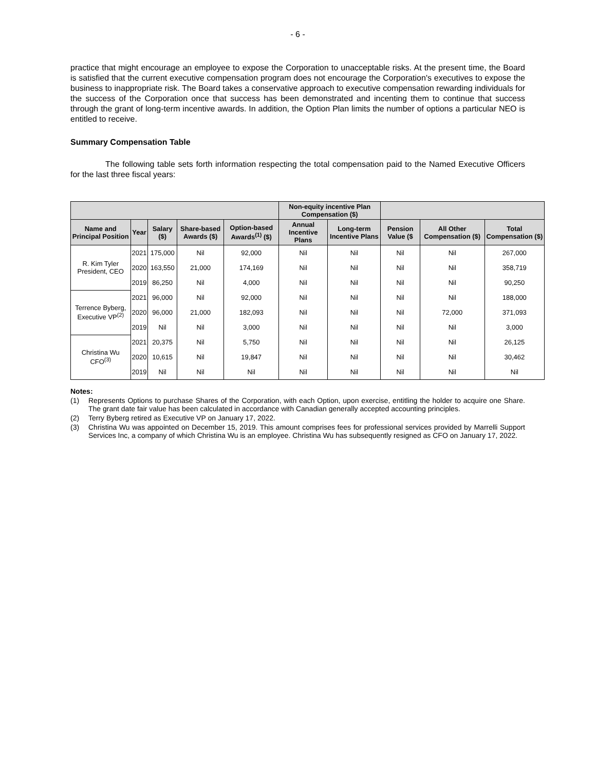- 6 -
practice that might encourage an employee to expose the Corporation to unacceptable risks. At the present time, the Board is satisfied that the current executive compensation program does not encourage the Corporation's executives to expose the business to inappropriate risk. The Board takes a conservative approach to executive compensation rewarding individuals for the success of the Corporation once that success has been demonstrated and incenting them to continue that success through the grant of long-term incentive awards. In addition, the Option Plan limits the number of options a particular NEO is entitled to receive.
Summary Compensation Table
The following table sets forth information respecting the total compensation paid to the Named Executive Officers for the last three fiscal years:
| | | | | | Non-equity incentive Plan Compensation ($) | | | | |
| --- | --- | --- | --- | --- | --- | --- | --- | --- | --- |
| Name and Principal Position | Year | Salary ($) | Share-based Awards ($) | Option-based Awards<sup>(1)</sup> ($) | Annual Incentive Plans | Long-term Incentive Plans | Pension Value ($ | All Other Compensation ($) | Total Compensation ($) |
| R. Kim Tyler President, CEO | 2021 | 175,000 | Nil | 92,000 | Nil | Nil | Nil | Nil | 267,000 |
| | 2020 | 163,550 | 21,000 | 174,169 | Nil | Nil | Nil | Nil | 358,719 |
| | 2019 | 86,250 | Nil | 4,000 | Nil | Nil | Nil | Nil | 90,250 |
| Terrence Byberg, Executive VP<sup>(2)</sup> | 2021 | 96,000 | Nil | 92,000 | Nil | Nil | Nil | Nil | 188,000 |
| | 2020 | 96,000 | 21,000 | 182,093 | Nil | Nil | Nil | 72,000 | 371,093 |
| | 2019 | Nil | Nil | 3,000 | Nil | Nil | Nil | Nil | 3,000 |
| Christina Wu CFO<sup>(3)</sup> | 2021 | 20,375 | Nil | 5,750 | Nil | Nil | Nil | Nil | 26,125 |
| | 2020 | 10,615 | Nil | 19,847 | Nil | Nil | Nil | Nil | 30,462 |
| | 2019 | Nil | Nil | Nil | Nil | Nil | Nil | Nil | Nil |
Notes:
(1) Represents Options to purchase Shares of the Corporation, with each Option, upon exercise, entitling the holder to acquire one Share. The grant date fair value has been calculated in accordance with Canadian generally accepted accounting principles.
(2) Terry Byberg retired as Executive VP on January 17, 2022.
(3) Christina Wu was appointed on December 15, 2019. This amount comprises fees for professional services provided by Marrelli Support Services Inc, a company of which Christina Wu is an employee. Christina Wu has subsequently resigned as CFO on January 17, 2022.